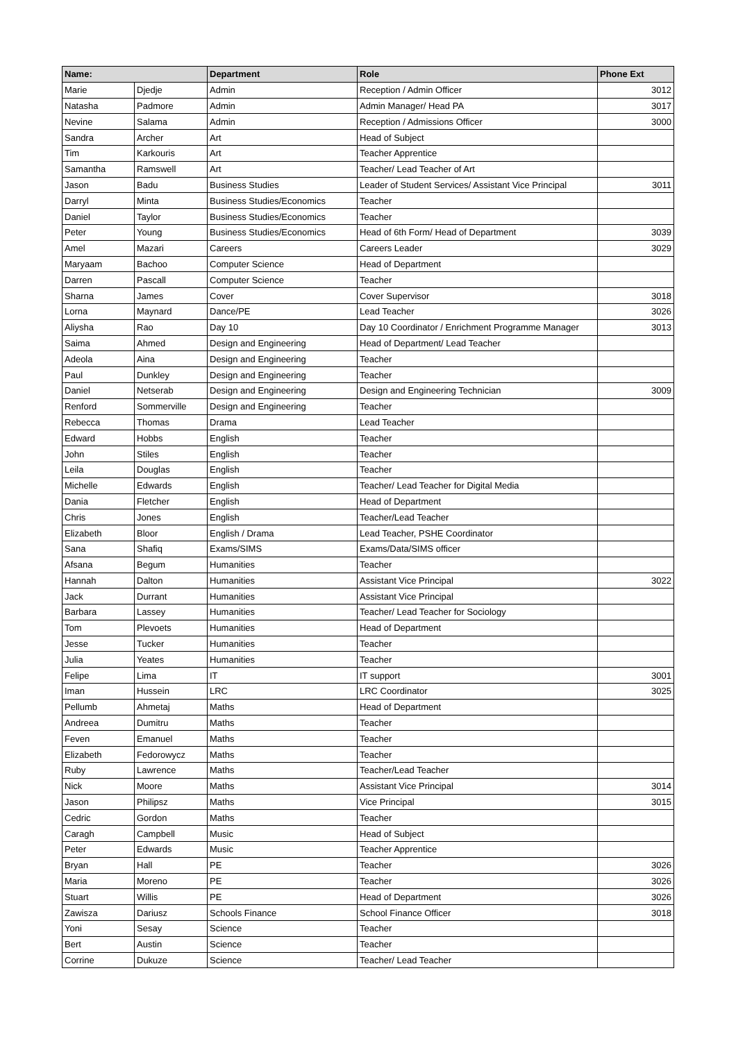| Name: | | Department | Role | Phone Ext |
| --- | --- | --- | --- | --- |
| Marie | Djedje | Admin | Reception / Admin Officer | 3012 |
| Natasha | Padmore | Admin | Admin Manager/ Head PA | 3017 |
| Nevine | Salama | Admin | Reception / Admissions Officer | 3000 |
| Sandra | Archer | Art | Head of Subject | |
| Tim | Karkouris | Art | Teacher Apprentice | |
| Samantha | Ramswell | Art | Teacher/ Lead Teacher of Art | |
| Jason | Badu | Business Studies | Leader of Student Services/ Assistant Vice Principal | 3011 |
| Darryl | Minta | Business Studies/Economics | Teacher | |
| Daniel | Taylor | Business Studies/Economics | Teacher | |
| Peter | Young | Business Studies/Economics | Head of 6th Form/ Head of Department | 3039 |
| Amel | Mazari | Careers | Careers Leader | 3029 |
| Maryaam | Bachoo | Computer Science | Head of Department | |
| Darren | Pascall | Computer Science | Teacher | |
| Sharna | James | Cover | Cover Supervisor | 3018 |
| Lorna | Maynard | Dance/PE | Lead Teacher | 3026 |
| Aliysha | Rao | Day 10 | Day 10 Coordinator / Enrichment Programme Manager | 3013 |
| Saima | Ahmed | Design and Engineering | Head of Department/ Lead Teacher | |
| Adeola | Aina | Design and Engineering | Teacher | |
| Paul | Dunkley | Design and Engineering | Teacher | |
| Daniel | Netserab | Design and Engineering | Design and Engineering Technician | 3009 |
| Renford | Sommerville | Design and Engineering | Teacher | |
| Rebecca | Thomas | Drama | Lead Teacher | |
| Edward | Hobbs | English | Teacher | |
| John | Stiles | English | Teacher | |
| Leila | Douglas | English | Teacher | |
| Michelle | Edwards | English | Teacher/ Lead Teacher for Digital Media | |
| Dania | Fletcher | English | Head of Department | |
| Chris | Jones | English | Teacher/Lead Teacher | |
| Elizabeth | Bloor | English / Drama | Lead Teacher, PSHE Coordinator | |
| Sana | Shafiq | Exams/SIMS | Exams/Data/SIMS officer | |
| Afsana | Begum | Humanities | Teacher | |
| Hannah | Dalton | Humanities | Assistant Vice Principal | 3022 |
| Jack | Durrant | Humanities | Assistant Vice Principal | |
| Barbara | Lassey | Humanities | Teacher/ Lead Teacher for Sociology | |
| Tom | Plevoets | Humanities | Head of Department | |
| Jesse | Tucker | Humanities | Teacher | |
| Julia | Yeates | Humanities | Teacher | |
| Felipe | Lima | IT | IT support | 3001 |
| Iman | Hussein | LRC | LRC Coordinator | 3025 |
| Pellumb | Ahmetaj | Maths | Head of Department | |
| Andreea | Dumitru | Maths | Teacher | |
| Feven | Emanuel | Maths | Teacher | |
| Elizabeth | Fedorowycz | Maths | Teacher | |
| Ruby | Lawrence | Maths | Teacher/Lead Teacher | |
| Nick | Moore | Maths | Assistant Vice Principal | 3014 |
| Jason | Philipsz | Maths | Vice Principal | 3015 |
| Cedric | Gordon | Maths | Teacher | |
| Caragh | Campbell | Music | Head of Subject | |
| Peter | Edwards | Music | Teacher Apprentice | |
| Bryan | Hall | PE | Teacher | 3026 |
| Maria | Moreno | PE | Teacher | 3026 |
| Stuart | Willis | PE | Head of Department | 3026 |
| Zawisza | Dariusz | Schools Finance | School Finance Officer | 3018 |
| Yoni | Sesay | Science | Teacher | |
| Bert | Austin | Science | Teacher | |
| Corrine | Dukuze | Science | Teacher/ Lead Teacher | |